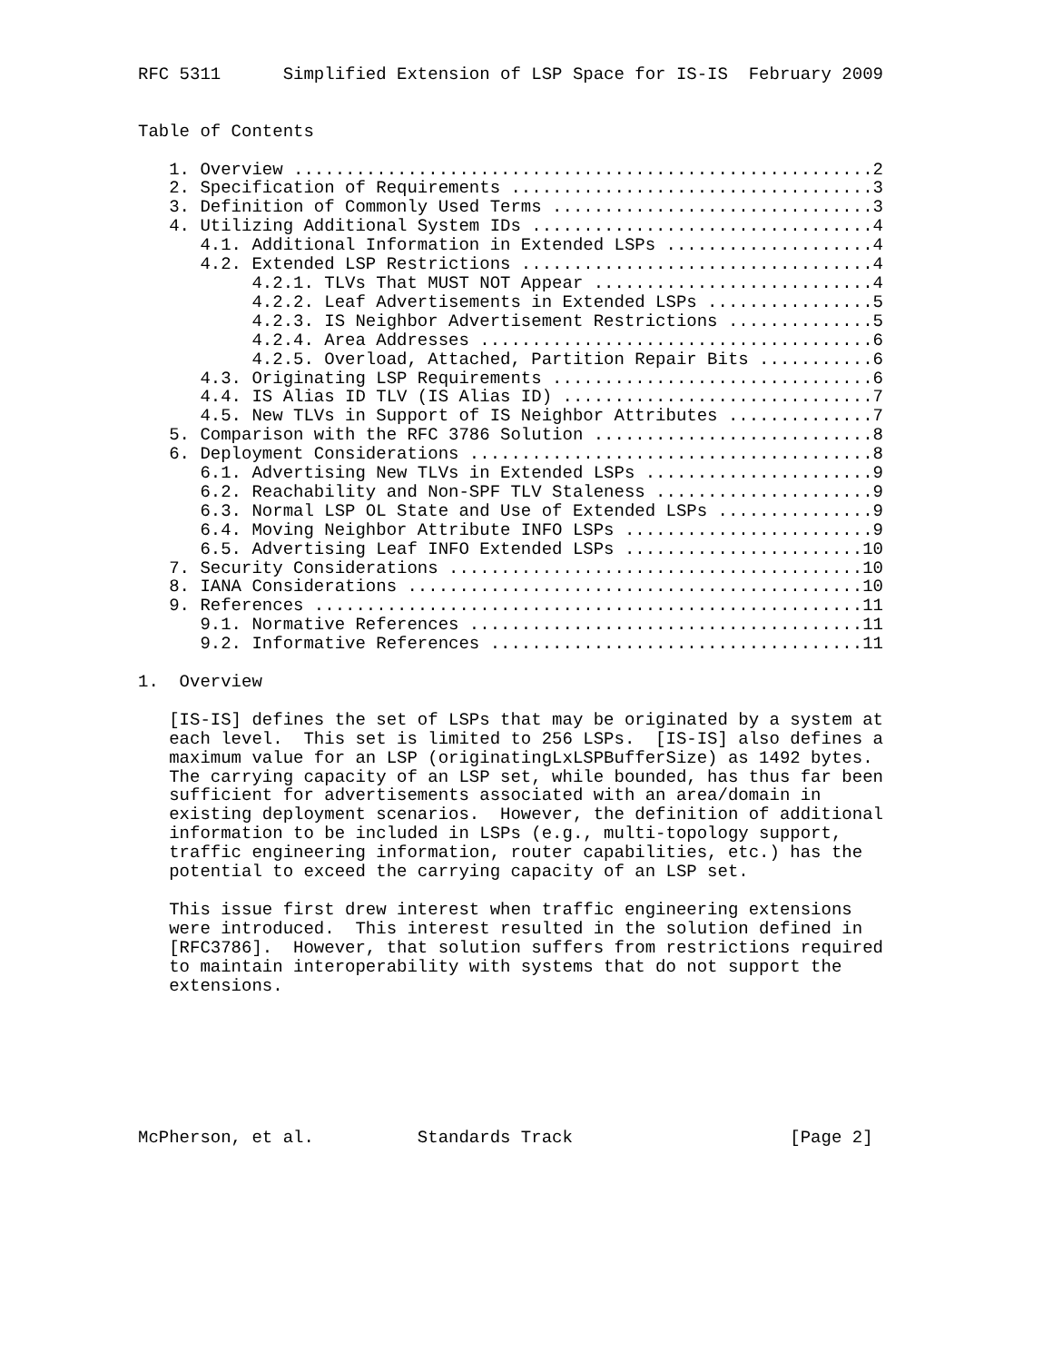RFC 5311      Simplified Extension of LSP Space for IS-IS  February 2009


Table of Contents

   1. Overview ........................................................2
   2. Specification of Requirements ...................................3
   3. Definition of Commonly Used Terms ...............................3
   4. Utilizing Additional System IDs .................................4
      4.1. Additional Information in Extended LSPs ....................4
      4.2. Extended LSP Restrictions ..................................4
           4.2.1. TLVs That MUST NOT Appear ...........................4
           4.2.2. Leaf Advertisements in Extended LSPs ................5
           4.2.3. IS Neighbor Advertisement Restrictions ..............5
           4.2.4. Area Addresses ......................................6
           4.2.5. Overload, Attached, Partition Repair Bits ...........6
      4.3. Originating LSP Requirements ...............................6
      4.4. IS Alias ID TLV (IS Alias ID) ..............................7
      4.5. New TLVs in Support of IS Neighbor Attributes ..............7
   5. Comparison with the RFC 3786 Solution ...........................8
   6. Deployment Considerations .......................................8
      6.1. Advertising New TLVs in Extended LSPs ......................9
      6.2. Reachability and Non-SPF TLV Staleness .....................9
      6.3. Normal LSP OL State and Use of Extended LSPs ...............9
      6.4. Moving Neighbor Attribute INFO LSPs ........................9
      6.5. Advertising Leaf INFO Extended LSPs .......................10
   7. Security Considerations ........................................10
   8. IANA Considerations ............................................10
   9. References .....................................................11
      9.1. Normative References ......................................11
      9.2. Informative References ....................................11

1.  Overview

   [IS-IS] defines the set of LSPs that may be originated by a system at
   each level.  This set is limited to 256 LSPs.  [IS-IS] also defines a
   maximum value for an LSP (originatingLxLSPBufferSize) as 1492 bytes.
   The carrying capacity of an LSP set, while bounded, has thus far been
   sufficient for advertisements associated with an area/domain in
   existing deployment scenarios.  However, the definition of additional
   information to be included in LSPs (e.g., multi-topology support,
   traffic engineering information, router capabilities, etc.) has the
   potential to exceed the carrying capacity of an LSP set.

   This issue first drew interest when traffic engineering extensions
   were introduced.  This interest resulted in the solution defined in
   [RFC3786].  However, that solution suffers from restrictions required
   to maintain interoperability with systems that do not support the
   extensions.







McPherson, et al.          Standards Track                     [Page 2]